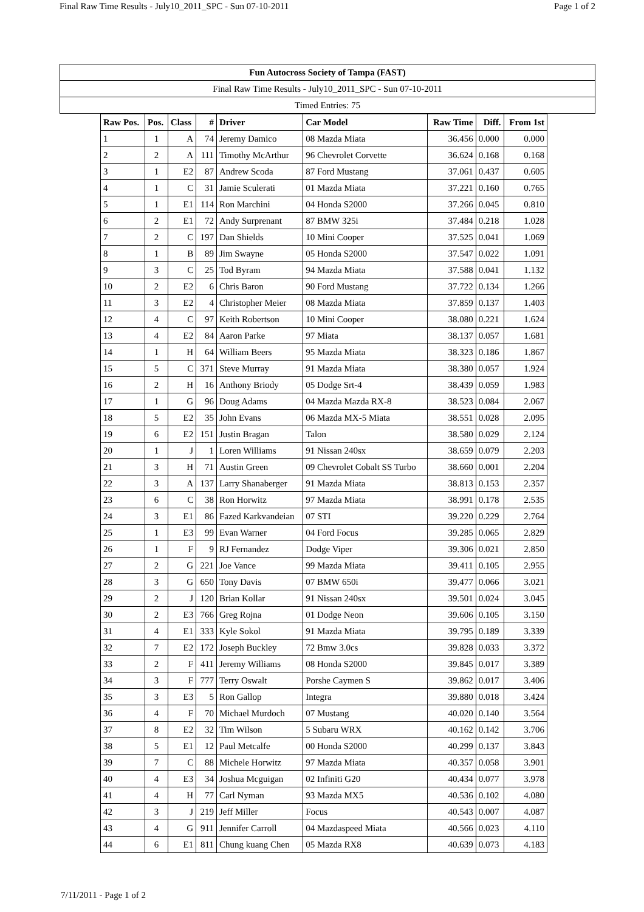Final Raw Time Results - July10_2011_SPC - Sun 07-10-2011 Page 1 of 2
Fun Autocross Society of Tampa (FAST)
Final Raw Time Results - July10_2011_SPC - Sun 07-10-2011
Timed Entries: 75
| Raw Pos. | Pos. | Class | # | Driver | Car Model | Raw Time | Diff. | From 1st |
| --- | --- | --- | --- | --- | --- | --- | --- | --- |
| 1 | 1 | A | 74 | Jeremy Damico | 08 Mazda Miata | 36.456 | 0.000 | 0.000 |
| 2 | 2 | A | 111 | Timothy McArthur | 96 Chevrolet Corvette | 36.624 | 0.168 | 0.168 |
| 3 | 1 | E2 | 87 | Andrew Scoda | 87 Ford Mustang | 37.061 | 0.437 | 0.605 |
| 4 | 1 | C | 31 | Jamie Sculerati | 01 Mazda Miata | 37.221 | 0.160 | 0.765 |
| 5 | 1 | E1 | 114 | Ron Marchini | 04 Honda S2000 | 37.266 | 0.045 | 0.810 |
| 6 | 2 | E1 | 72 | Andy Surprenant | 87 BMW 325i | 37.484 | 0.218 | 1.028 |
| 7 | 2 | C | 197 | Dan Shields | 10 Mini Cooper | 37.525 | 0.041 | 1.069 |
| 8 | 1 | B | 89 | Jim Swayne | 05 Honda S2000 | 37.547 | 0.022 | 1.091 |
| 9 | 3 | C | 25 | Tod Byram | 94 Mazda Miata | 37.588 | 0.041 | 1.132 |
| 10 | 2 | E2 | 6 | Chris Baron | 90 Ford Mustang | 37.722 | 0.134 | 1.266 |
| 11 | 3 | E2 | 4 | Christopher Meier | 08 Mazda Miata | 37.859 | 0.137 | 1.403 |
| 12 | 4 | C | 97 | Keith Robertson | 10 Mini Cooper | 38.080 | 0.221 | 1.624 |
| 13 | 4 | E2 | 84 | Aaron Parke | 97 Miata | 38.137 | 0.057 | 1.681 |
| 14 | 1 | H | 64 | William Beers | 95 Mazda Miata | 38.323 | 0.186 | 1.867 |
| 15 | 5 | C | 371 | Steve Murray | 91 Mazda Miata | 38.380 | 0.057 | 1.924 |
| 16 | 2 | H | 16 | Anthony Briody | 05 Dodge Srt-4 | 38.439 | 0.059 | 1.983 |
| 17 | 1 | G | 96 | Doug Adams | 04 Mazda Mazda RX-8 | 38.523 | 0.084 | 2.067 |
| 18 | 5 | E2 | 35 | John Evans | 06 Mazda MX-5 Miata | 38.551 | 0.028 | 2.095 |
| 19 | 6 | E2 | 151 | Justin Bragan | Talon | 38.580 | 0.029 | 2.124 |
| 20 | 1 | J | 1 | Loren Williams | 91 Nissan 240sx | 38.659 | 0.079 | 2.203 |
| 21 | 3 | H | 71 | Austin Green | 09 Chevrolet Cobalt SS Turbo | 38.660 | 0.001 | 2.204 |
| 22 | 3 | A | 137 | Larry Shanaberger | 91 Mazda Miata | 38.813 | 0.153 | 2.357 |
| 23 | 6 | C | 38 | Ron Horwitz | 97 Mazda Miata | 38.991 | 0.178 | 2.535 |
| 24 | 3 | E1 | 86 | Fazed Karkvandeian | 07 STI | 39.220 | 0.229 | 2.764 |
| 25 | 1 | E3 | 99 | Evan Warner | 04 Ford Focus | 39.285 | 0.065 | 2.829 |
| 26 | 1 | F | 9 | RJ Fernandez | Dodge Viper | 39.306 | 0.021 | 2.850 |
| 27 | 2 | G | 221 | Joe Vance | 99 Mazda Miata | 39.411 | 0.105 | 2.955 |
| 28 | 3 | G | 650 | Tony Davis | 07 BMW 650i | 39.477 | 0.066 | 3.021 |
| 29 | 2 | J | 120 | Brian Kollar | 91 Nissan 240sx | 39.501 | 0.024 | 3.045 |
| 30 | 2 | E3 | 766 | Greg Rojna | 01 Dodge Neon | 39.606 | 0.105 | 3.150 |
| 31 | 4 | E1 | 333 | Kyle Sokol | 91 Mazda Miata | 39.795 | 0.189 | 3.339 |
| 32 | 7 | E2 | 172 | Joseph Buckley | 72 Bmw 3.0cs | 39.828 | 0.033 | 3.372 |
| 33 | 2 | F | 411 | Jeremy Williams | 08 Honda S2000 | 39.845 | 0.017 | 3.389 |
| 34 | 3 | F | 777 | Terry Oswalt | Porshe Caymen S | 39.862 | 0.017 | 3.406 |
| 35 | 3 | E3 | 5 | Ron Gallop | Integra | 39.880 | 0.018 | 3.424 |
| 36 | 4 | F | 70 | Michael Murdoch | 07 Mustang | 40.020 | 0.140 | 3.564 |
| 37 | 8 | E2 | 32 | Tim Wilson | 5 Subaru WRX | 40.162 | 0.142 | 3.706 |
| 38 | 5 | E1 | 12 | Paul Metcalfe | 00 Honda S2000 | 40.299 | 0.137 | 3.843 |
| 39 | 7 | C | 88 | Michele Horwitz | 97 Mazda Miata | 40.357 | 0.058 | 3.901 |
| 40 | 4 | E3 | 34 | Joshua Mcguigan | 02 Infiniti G20 | 40.434 | 0.077 | 3.978 |
| 41 | 4 | H | 77 | Carl Nyman | 93 Mazda MX5 | 40.536 | 0.102 | 4.080 |
| 42 | 3 | J | 219 | Jeff Miller | Focus | 40.543 | 0.007 | 4.087 |
| 43 | 4 | G | 911 | Jennifer Carroll | 04 Mazdaspeed Miata | 40.566 | 0.023 | 4.110 |
| 44 | 6 | E1 | 811 | Chung kuang Chen | 05 Mazda RX8 | 40.639 | 0.073 | 4.183 |
7/11/2011 - Page 1 of 2